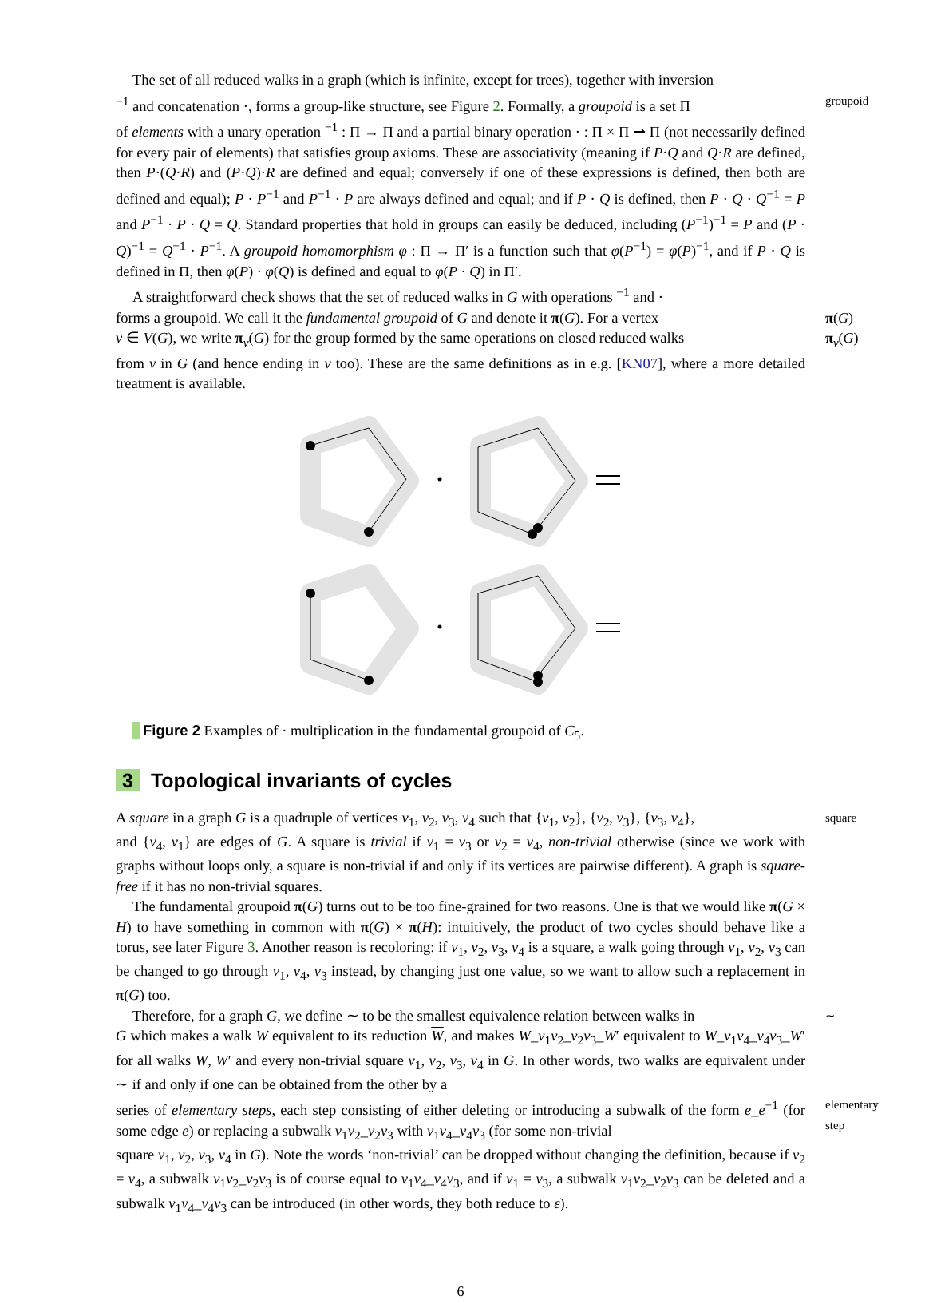The set of all reduced walks in a graph (which is infinite, except for trees), together with inversion
<sup>−1</sup> and concatenation ·, forms a group-like structure, see Figure 2. Formally, a groupoid is a set Π
groupoid
of elements with a unary operation <sup>−1</sup> : Π → Π and a partial binary operation · : Π × Π ⇀ Π (not necessarily defined for every pair of elements) that satisfies group axioms. These are associativity (meaning if P·Q and Q·R are defined, then P·(Q·R) and (P·Q)·R are defined and equal; conversely if one of these expressions is defined, then both are defined and equal); P · P<sup>−1</sup> and P<sup>−1</sup> · P are always defined and equal; and if P · Q is defined, then P · Q · Q<sup>−1</sup> = P and P<sup>−1</sup> · P · Q = Q. Standard properties that hold in groups can easily be deduced, including (P<sup>−1</sup>)<sup>−1</sup> = P and (P · Q)<sup>−1</sup> = Q<sup>−1</sup> · P<sup>−1</sup>. A groupoid homomorphism φ : Π → Π′ is a function such that φ(P<sup>−1</sup>) = φ(P)<sup>−1</sup>, and if P · Q is defined in Π, then φ(P) · φ(Q) is defined and equal to φ(P · Q) in Π′.
A straightforward check shows that the set of reduced walks in G with operations <sup>−1</sup> and ·
forms a groupoid. We call it the fundamental groupoid of G and denote it π(G). For a vertex
π(G)
v ∈ V(G), we write π<sub>v</sub>(G) for the group formed by the same operations on closed reduced walks
π<sub>v</sub>(G)
from v in G (and hence ending in v too). These are the same definitions as in e.g. [KN07], where a more detailed treatment is available.
Figure 2 Examples of · multiplication in the fundamental groupoid of C<sub>5</sub>.
3 Topological invariants of cycles
A square in a graph G is a quadruple of vertices v<sub>1</sub>, v<sub>2</sub>, v<sub>3</sub>, v<sub>4</sub> such that {v<sub>1</sub>, v<sub>2</sub>}, {v<sub>2</sub>, v<sub>3</sub>}, {v<sub>3</sub>, v<sub>4</sub>},
square
and {v<sub>4</sub>, v<sub>1</sub>} are edges of G. A square is trivial if v<sub>1</sub> = v<sub>3</sub> or v<sub>2</sub> = v<sub>4</sub>, non-trivial otherwise (since we work with graphs without loops only, a square is non-trivial if and only if its vertices are pairwise different). A graph is square-free if it has no non-trivial squares.
The fundamental groupoid π(G) turns out to be too fine-grained for two reasons. One is that we would like π(G × H) to have something in common with π(G) × π(H): intuitively, the product of two cycles should behave like a torus, see later Figure 3. Another reason is recoloring: if v<sub>1</sub>, v<sub>2</sub>, v<sub>3</sub>, v<sub>4</sub> is a square, a walk going through v<sub>1</sub>, v<sub>2</sub>, v<sub>3</sub> can be changed to go through v<sub>1</sub>, v<sub>4</sub>, v<sub>3</sub> instead, by changing just one value, so we want to allow such a replacement in π(G) too.
Therefore, for a graph G, we define ∼ to be the smallest equivalence relation between walks in
∼
G which makes a walk W equivalent to its reduction W, and makes W_v<sub>1</sub>v<sub>2</sub>_v<sub>2</sub>v<sub>3</sub>_W′ equivalent to W_v<sub>1</sub>v<sub>4</sub>_v<sub>4</sub>v<sub>3</sub>_W′ for all walks W, W′ and every non-trivial square v<sub>1</sub>, v<sub>2</sub>, v<sub>3</sub>, v<sub>4</sub> in G. In other words, two walks are equivalent under ∼ if and only if one can be obtained from the other by a
series of elementary steps, each step consisting of either deleting or introducing a subwalk of the form e_e<sup>−1</sup> (for some edge e) or replacing a subwalk v<sub>1</sub>v<sub>2</sub>_v<sub>2</sub>v<sub>3</sub> with v<sub>1</sub>v<sub>4</sub>_v<sub>4</sub>v<sub>3</sub> (for some non-trivial
elementary
step
square v<sub>1</sub>, v<sub>2</sub>, v<sub>3</sub>, v<sub>4</sub> in G). Note the words ‘non-trivial’ can be dropped without changing the definition, because if v<sub>2</sub> = v<sub>4</sub>, a subwalk v<sub>1</sub>v<sub>2</sub>_v<sub>2</sub>v<sub>3</sub> is of course equal to v<sub>1</sub>v<sub>4</sub>_v<sub>4</sub>v<sub>3</sub>, and if v<sub>1</sub> = v<sub>3</sub>, a subwalk v<sub>1</sub>v<sub>2</sub>_v<sub>2</sub>v<sub>3</sub> can be deleted and a subwalk v<sub>1</sub>v<sub>4</sub>_v<sub>4</sub>v<sub>3</sub> can be introduced (in other words, they both reduce to ε).
6